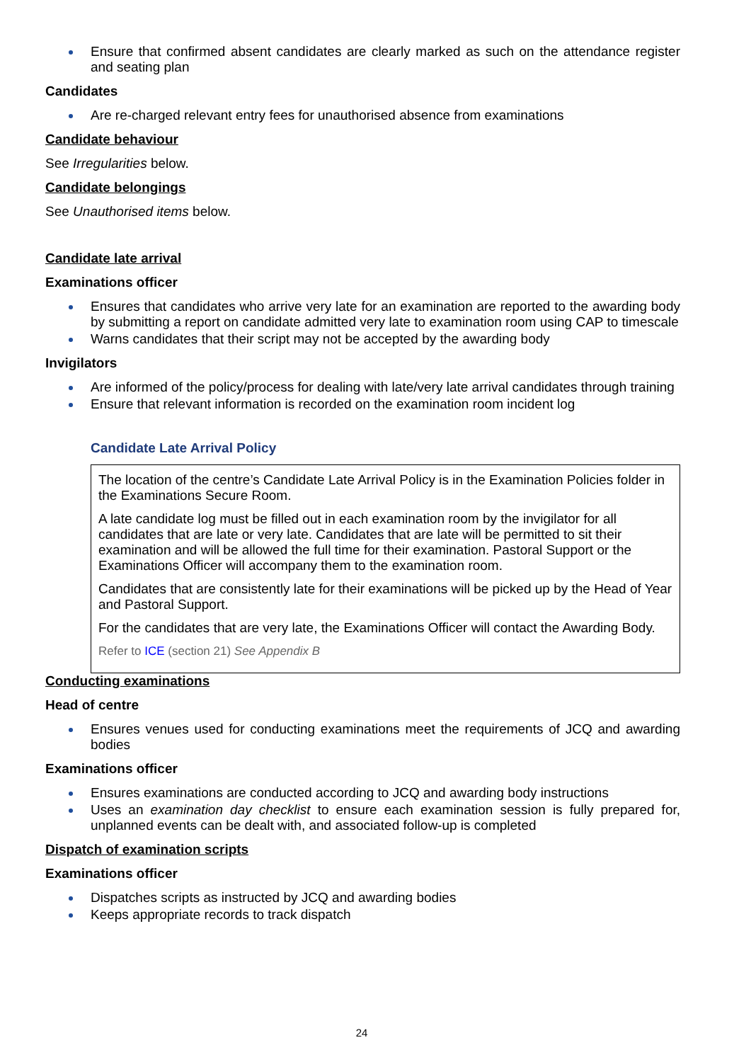Ensure that confirmed absent candidates are clearly marked as such on the attendance register and seating plan
Candidates
Are re-charged relevant entry fees for unauthorised absence from examinations
Candidate behaviour
See Irregularities below.
Candidate belongings
See Unauthorised items below.
Candidate late arrival
Examinations officer
Ensures that candidates who arrive very late for an examination are reported to the awarding body by submitting a report on candidate admitted very late to examination room using CAP to timescale
Warns candidates that their script may not be accepted by the awarding body
Invigilators
Are informed of the policy/process for dealing with late/very late arrival candidates through training
Ensure that relevant information is recorded on the examination room incident log
Candidate Late Arrival Policy
The location of the centre’s Candidate Late Arrival Policy is in the Examination Policies folder in the Examinations Secure Room.
A late candidate log must be filled out in each examination room by the invigilator for all candidates that are late or very late. Candidates that are late will be permitted to sit their examination and will be allowed the full time for their examination. Pastoral Support or the Examinations Officer will accompany them to the examination room.
Candidates that are consistently late for their examinations will be picked up by the Head of Year and Pastoral Support.
For the candidates that are very late, the Examinations Officer will contact the Awarding Body.
Refer to ICE (section 21) See Appendix B
Conducting examinations
Head of centre
Ensures venues used for conducting examinations meet the requirements of JCQ and awarding bodies
Examinations officer
Ensures examinations are conducted according to JCQ and awarding body instructions
Uses an examination day checklist to ensure each examination session is fully prepared for, unplanned events can be dealt with, and associated follow-up is completed
Dispatch of examination scripts
Examinations officer
Dispatches scripts as instructed by JCQ and awarding bodies
Keeps appropriate records to track dispatch
24